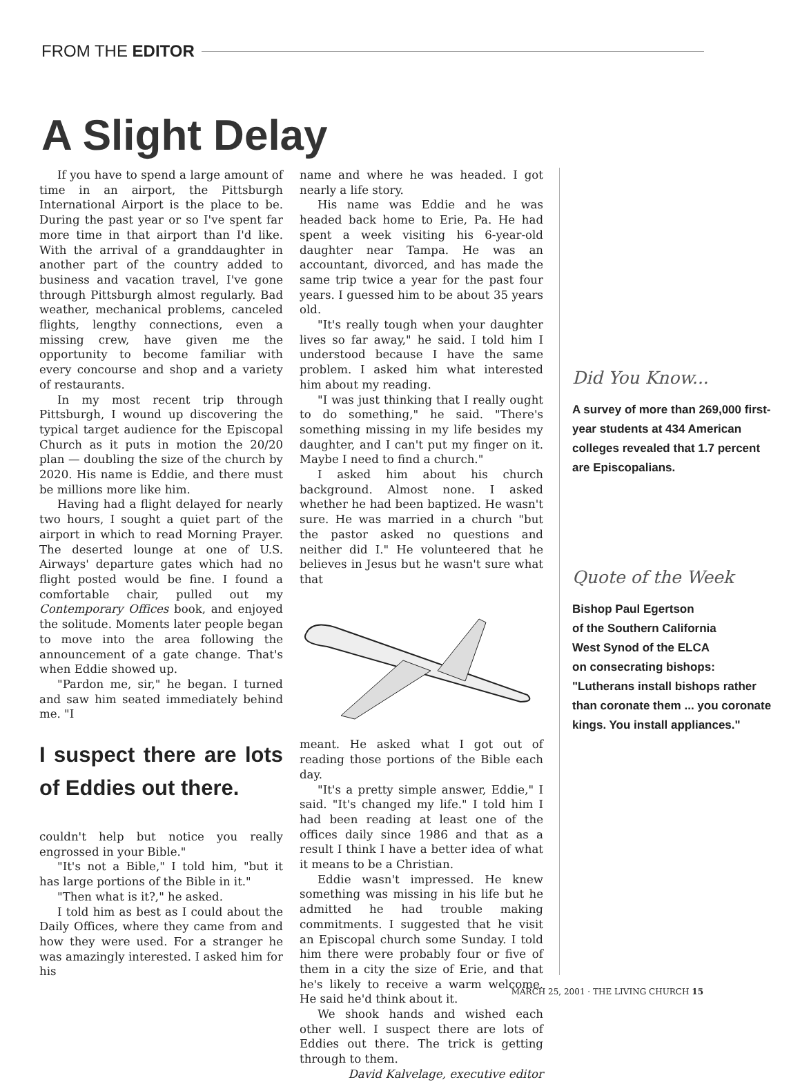FROM THE EDITOR
A Slight Delay
If you have to spend a large amount of time in an airport, the Pittsburgh International Airport is the place to be. During the past year or so I've spent far more time in that airport than I'd like. With the arrival of a granddaughter in another part of the country added to business and vacation travel, I've gone through Pittsburgh almost regularly. Bad weather, mechanical problems, canceled flights, lengthy connections, even a missing crew, have given me the opportunity to become familiar with every concourse and shop and a variety of restaurants.
In my most recent trip through Pittsburgh, I wound up discovering the typical target audience for the Episcopal Church as it puts in motion the 20/20 plan — doubling the size of the church by 2020. His name is Eddie, and there must be millions more like him.
Having had a flight delayed for nearly two hours, I sought a quiet part of the airport in which to read Morning Prayer. The deserted lounge at one of U.S. Airways' departure gates which had no flight posted would be fine. I found a comfortable chair, pulled out my Contemporary Offices book, and enjoyed the solitude. Moments later people began to move into the area following the announcement of a gate change. That's when Eddie showed up.
"Pardon me, sir," he began. I turned and saw him seated immediately behind me. "I
I suspect there are lots of Eddies out there.
couldn't help but notice you really engrossed in your Bible."
"It's not a Bible," I told him, "but it has large portions of the Bible in it."
"Then what is it?," he asked.
I told him as best as I could about the Daily Offices, where they came from and how they were used. For a stranger he was amazingly interested. I asked him for his
name and where he was headed. I got nearly a life story.
His name was Eddie and he was headed back home to Erie, Pa. He had spent a week visiting his 6-year-old daughter near Tampa. He was an accountant, divorced, and has made the same trip twice a year for the past four years. I guessed him to be about 35 years old.
"It's really tough when your daughter lives so far away," he said. I told him I understood because I have the same problem. I asked him what interested him about my reading.
"I was just thinking that I really ought to do something," he said. "There's something missing in my life besides my daughter, and I can't put my finger on it. Maybe I need to find a church."
I asked him about his church background. Almost none. I asked whether he had been baptized. He wasn't sure. He was married in a church "but the pastor asked no questions and neither did I." He volunteered that he believes in Jesus but he wasn't sure what that
meant. He asked what I got out of reading those portions of the Bible each day.
"It's a pretty simple answer, Eddie," I said. "It's changed my life." I told him I had been reading at least one of the offices daily since 1986 and that as a result I think I have a better idea of what it means to be a Christian.
Eddie wasn't impressed. He knew something was missing in his life but he admitted he had trouble making commitments. I suggested that he visit an Episcopal church some Sunday. I told him there were probably four or five of them in a city the size of Erie, and that he's likely to receive a warm welcome. He said he'd think about it.
We shook hands and wished each other well. I suspect there are lots of Eddies out there. The trick is getting through to them.
David Kalvelage, executive editor
Did You Know...
A survey of more than 269,000 first-year students at 434 American colleges revealed that 1.7 percent are Episcopalians.
Quote of the Week
Bishop Paul Egertson
of the Southern California
West Synod of the ELCA
on consecrating bishops:
"Lutherans install bishops rather than coronate them ... you coronate kings. You install appliances."
MARCH 25, 2001 · THE LIVING CHURCH 15